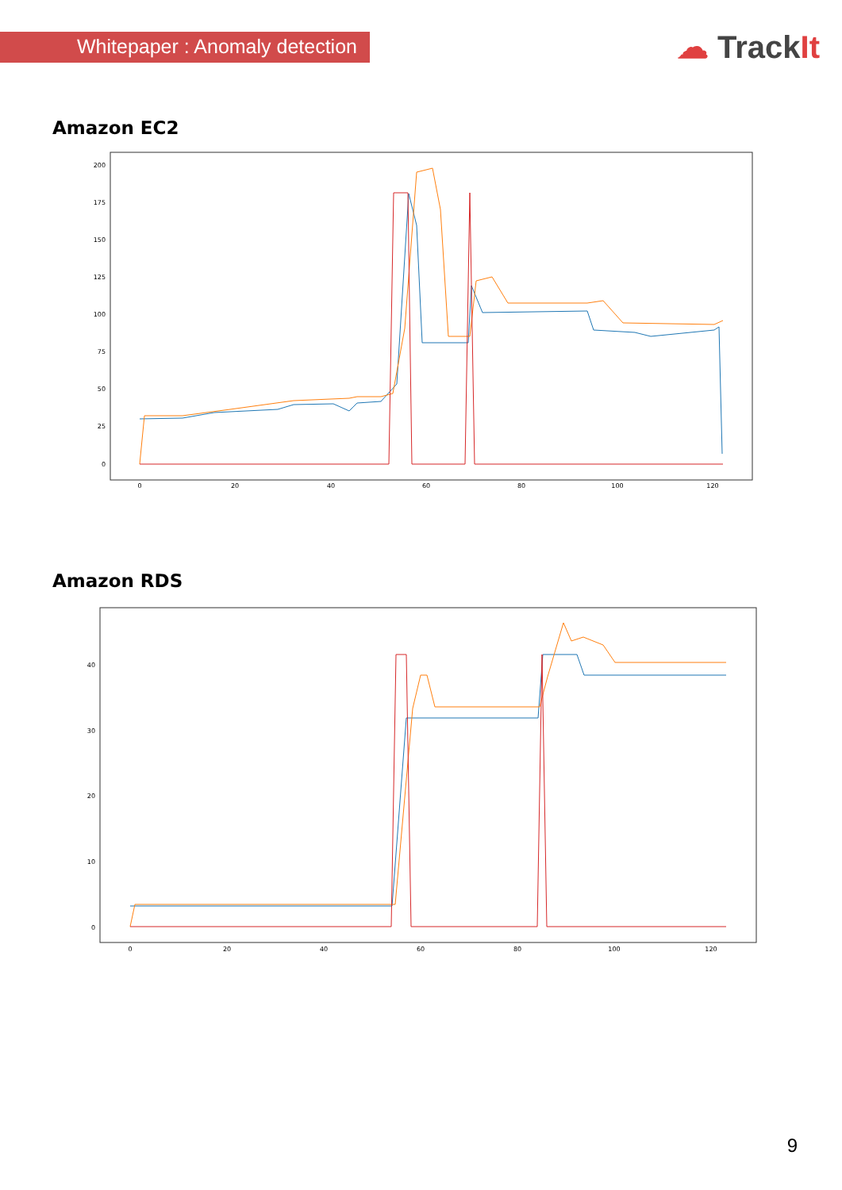Whitepaper : Anomaly detection
☁ TrackIt
Amazon EC2
200
175
150
125
100
75
50
25
0
0
20
40
60
80
100
120
Amazon RDS
40
30
20
10
0
0
20
40
60
80
100
120
9